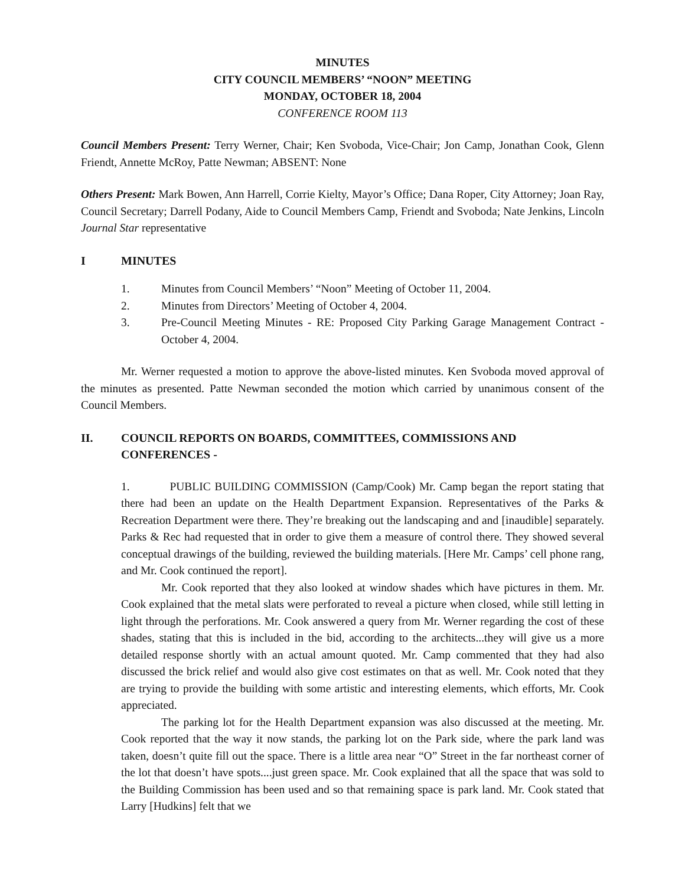MINUTES
CITY COUNCIL MEMBERS’ “NOON” MEETING
MONDAY, OCTOBER 18, 2004
CONFERENCE ROOM 113
Council Members Present: Terry Werner, Chair; Ken Svoboda, Vice-Chair; Jon Camp, Jonathan Cook, Glenn Friendt, Annette McRoy, Patte Newman; ABSENT: None
Others Present: Mark Bowen, Ann Harrell, Corrie Kielty, Mayor’s Office; Dana Roper, City Attorney; Joan Ray, Council Secretary; Darrell Podany, Aide to Council Members Camp, Friendt and Svoboda; Nate Jenkins, Lincoln Journal Star representative
I MINUTES
1. Minutes from Council Members’ “Noon” Meeting of October 11, 2004.
2. Minutes from Directors’ Meeting of October 4, 2004.
3. Pre-Council Meeting Minutes - RE: Proposed City Parking Garage Management Contract - October 4, 2004.
Mr. Werner requested a motion to approve the above-listed minutes. Ken Svoboda moved approval of the minutes as presented. Patte Newman seconded the motion which carried by unanimous consent of the Council Members.
II. COUNCIL REPORTS ON BOARDS, COMMITTEES, COMMISSIONS AND CONFERENCES -
1. PUBLIC BUILDING COMMISSION (Camp/Cook) Mr. Camp began the report stating that there had been an update on the Health Department Expansion. Representatives of the Parks & Recreation Department were there. They’re breaking out the landscaping and and [inaudible] separately. Parks & Rec had requested that in order to give them a measure of control there. They showed several conceptual drawings of the building, reviewed the building materials. [Here Mr. Camps’ cell phone rang, and Mr. Cook continued the report].
Mr. Cook reported that they also looked at window shades which have pictures in them. Mr. Cook explained that the metal slats were perforated to reveal a picture when closed, while still letting in light through the perforations. Mr. Cook answered a query from Mr. Werner regarding the cost of these shades, stating that this is included in the bid, according to the architects...they will give us a more detailed response shortly with an actual amount quoted. Mr. Camp commented that they had also discussed the brick relief and would also give cost estimates on that as well. Mr. Cook noted that they are trying to provide the building with some artistic and interesting elements, which efforts, Mr. Cook appreciated.
The parking lot for the Health Department expansion was also discussed at the meeting. Mr. Cook reported that the way it now stands, the parking lot on the Park side, where the park land was taken, doesn’t quite fill out the space. There is a little area near “O” Street in the far northeast corner of the lot that doesn’t have spots....just green space. Mr. Cook explained that all the space that was sold to the Building Commission has been used and so that remaining space is park land. Mr. Cook stated that Larry [Hudkins] felt that we